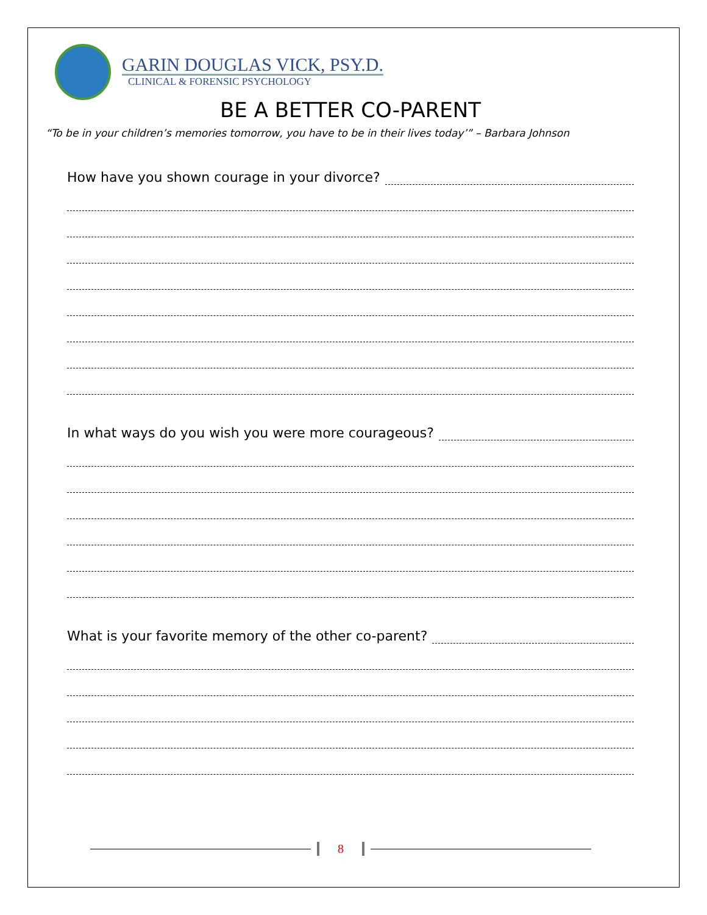GARIN DOUGLAS VICK, PSY.D.
CLINICAL & FORENSIC PSYCHOLOGY
BE A BETTER CO-PARENT
“To be in your children’s memories tomorrow, you have to be in their lives today’” – Barbara Johnson
How have you shown courage in your divorce?
In what ways do you wish you were more courageous?
What is your favorite memory of the other co-parent?
8